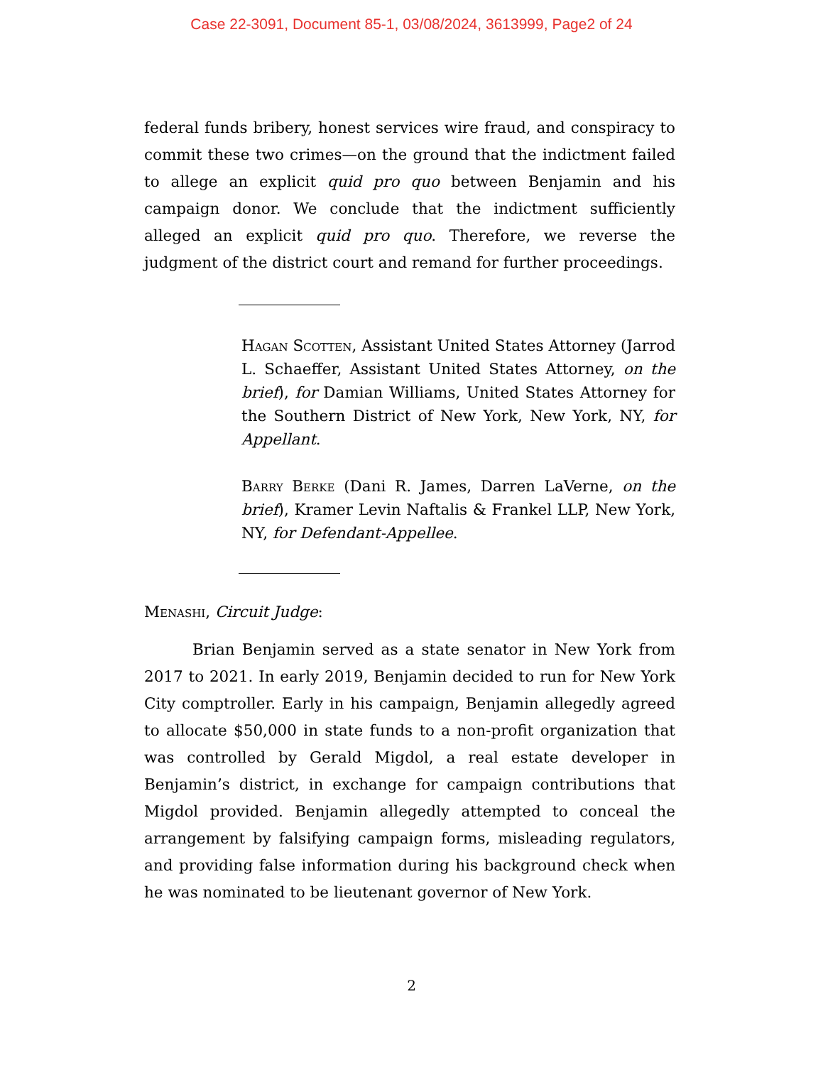Case 22-3091, Document 85-1, 03/08/2024, 3613999, Page2 of 24
federal funds bribery, honest services wire fraud, and conspiracy to commit these two crimes—on the ground that the indictment failed to allege an explicit quid pro quo between Benjamin and his campaign donor. We conclude that the indictment sufficiently alleged an explicit quid pro quo. Therefore, we reverse the judgment of the district court and remand for further proceedings.
Hagan Scotten, Assistant United States Attorney (Jarrod L. Schaeffer, Assistant United States Attorney, on the brief), for Damian Williams, United States Attorney for the Southern District of New York, New York, NY, for Appellant.
Barry Berke (Dani R. James, Darren LaVerne, on the brief), Kramer Levin Naftalis & Frankel LLP, New York, NY, for Defendant-Appellee.
Menashi, Circuit Judge:
Brian Benjamin served as a state senator in New York from 2017 to 2021. In early 2019, Benjamin decided to run for New York City comptroller. Early in his campaign, Benjamin allegedly agreed to allocate $50,000 in state funds to a non-profit organization that was controlled by Gerald Migdol, a real estate developer in Benjamin’s district, in exchange for campaign contributions that Migdol provided. Benjamin allegedly attempted to conceal the arrangement by falsifying campaign forms, misleading regulators, and providing false information during his background check when he was nominated to be lieutenant governor of New York.
2